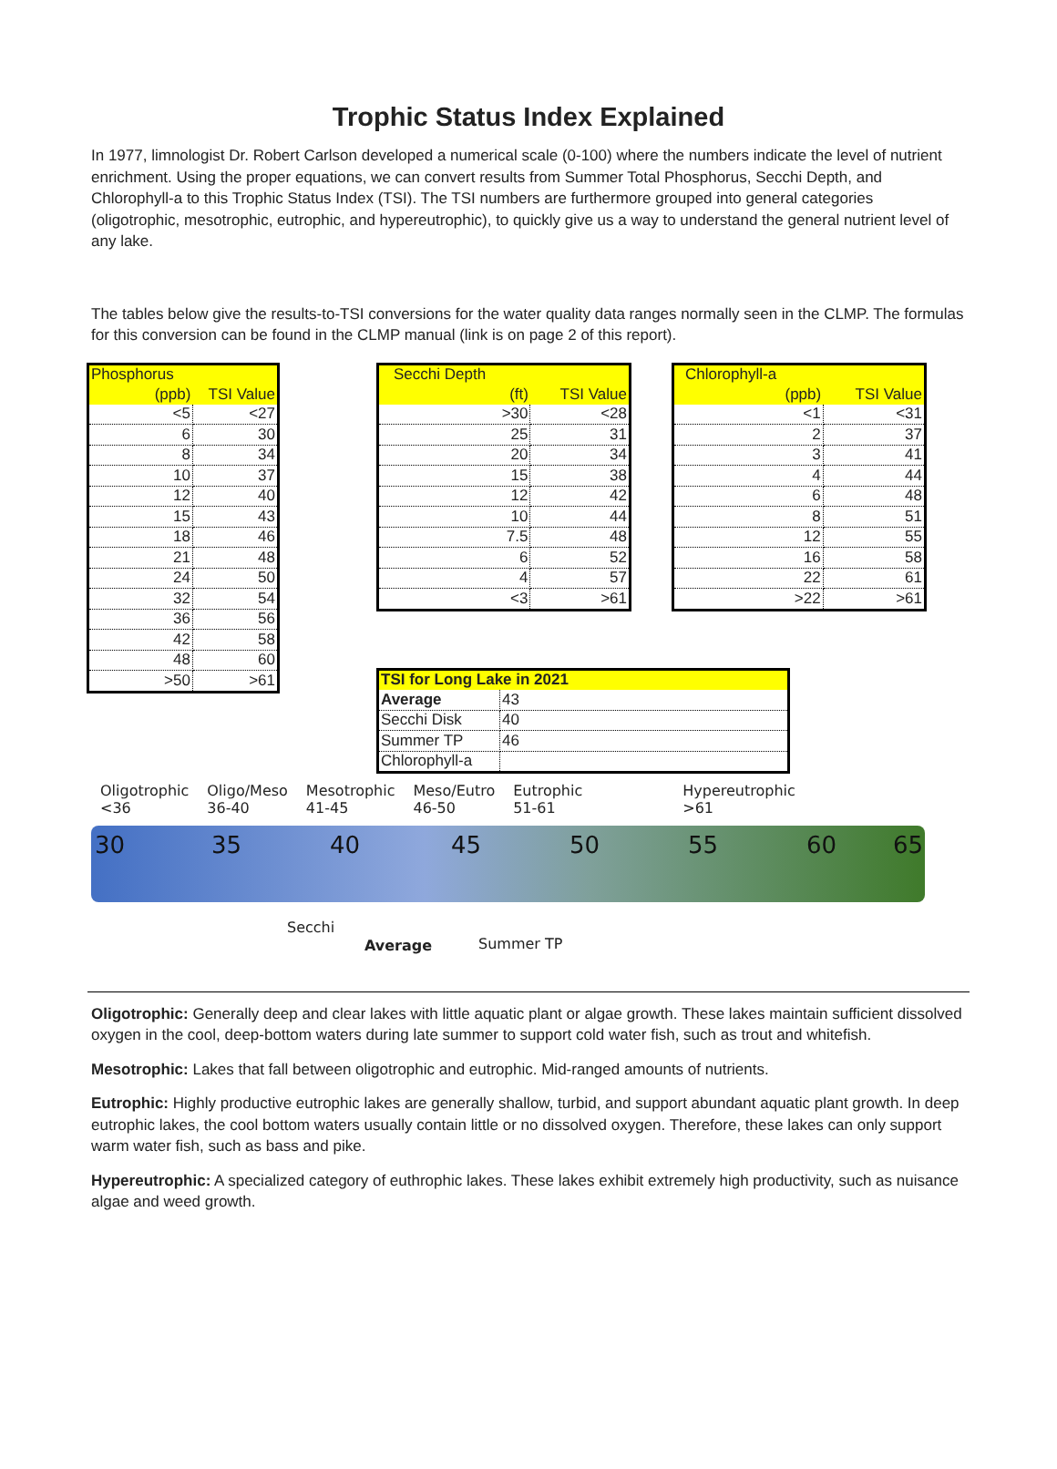Trophic Status Index Explained
In 1977, limnologist Dr. Robert Carlson developed a numerical scale (0-100) where the numbers indicate the level of nutrient enrichment. Using the proper equations, we can convert results from Summer Total Phosphorus, Secchi Depth, and Chlorophyll-a to this Trophic Status Index (TSI). The TSI numbers are furthermore grouped into general categories (oligotrophic, mesotrophic, eutrophic, and hypereutrophic), to quickly give us a way to understand the general nutrient level of any lake.
The tables below give the results-to-TSI conversions for the water quality data ranges normally seen in the CLMP. The formulas for this conversion can be found in the CLMP manual (link is on page 2 of this report).
| Phosphorus | |
| --- | --- |
| (ppb) | TSI Value |
| <5 | <27 |
| 6 | 30 |
| 8 | 34 |
| 10 | 37 |
| 12 | 40 |
| 15 | 43 |
| 18 | 46 |
| 21 | 48 |
| 24 | 50 |
| 32 | 54 |
| 36 | 56 |
| 42 | 58 |
| 48 | 60 |
| >50 | >61 |
| Secchi Depth | |
| --- | --- |
| (ft) | TSI Value |
| >30 | <28 |
| 25 | 31 |
| 20 | 34 |
| 15 | 38 |
| 12 | 42 |
| 10 | 44 |
| 7.5 | 48 |
| 6 | 52 |
| 4 | 57 |
| <3 | >61 |
| Chlorophyll-a | |
| --- | --- |
| (ppb) | TSI Value |
| <1 | <31 |
| 2 | 37 |
| 3 | 41 |
| 4 | 44 |
| 6 | 48 |
| 8 | 51 |
| 12 | 55 |
| 16 | 58 |
| 22 | 61 |
| >22 | >61 |
| TSI for Long Lake in 2021 | |
| --- | --- |
| Average | 43 |
| Secchi Disk | 40 |
| Summer TP | 46 |
| Chlorophyll-a | |
Oligotrophic
<36
Oligo/Meso
36-40
Mesotrophic
41-45
Meso/Eutro
46-50
Eutrophic
51-61
Hypereutrophic
>61
30 35 40 45 50 55 60 65
Secchi
Average Summer TP
Oligotrophic: Generally deep and clear lakes with little aquatic plant or algae growth. These lakes maintain sufficient dissolved oxygen in the cool, deep-bottom waters during late summer to support cold water fish, such as trout and whitefish.
Mesotrophic: Lakes that fall between oligotrophic and eutrophic. Mid-ranged amounts of nutrients.
Eutrophic: Highly productive eutrophic lakes are generally shallow, turbid, and support abundant aquatic plant growth. In deep eutrophic lakes, the cool bottom waters usually contain little or no dissolved oxygen. Therefore, these lakes can only support warm water fish, such as bass and pike.
Hypereutrophic: A specialized category of euthrophic lakes. These lakes exhibit extremely high productivity, such as nuisance algae and weed growth.